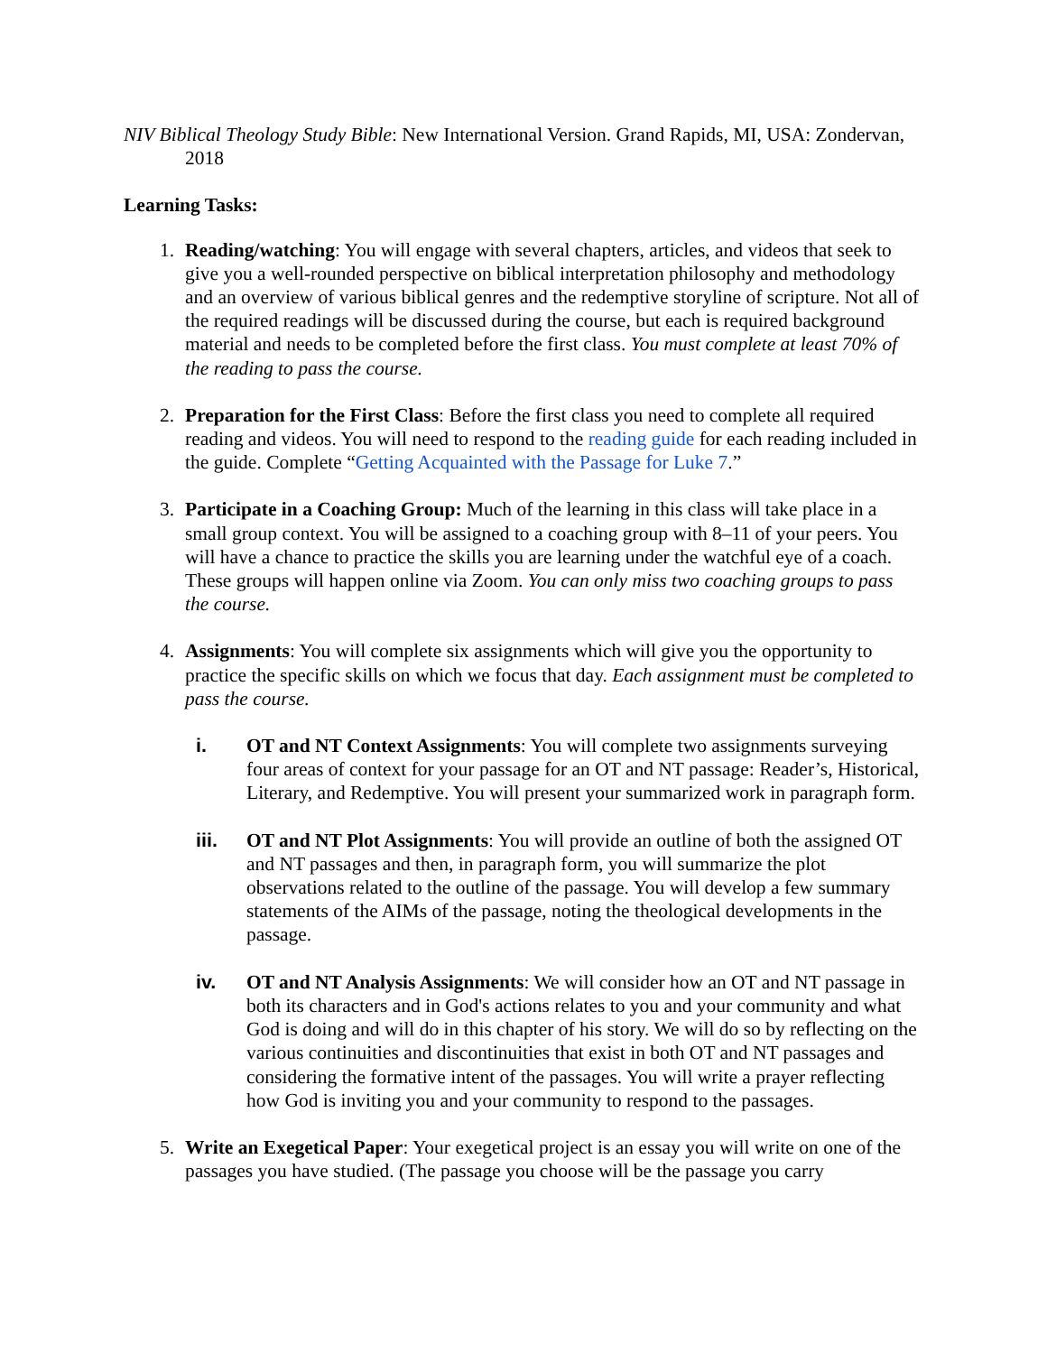NIV Biblical Theology Study Bible: New International Version. Grand Rapids, MI, USA: Zondervan, 2018
Learning Tasks:
1. Reading/watching: You will engage with several chapters, articles, and videos that seek to give you a well-rounded perspective on biblical interpretation philosophy and methodology and an overview of various biblical genres and the redemptive storyline of scripture. Not all of the required readings will be discussed during the course, but each is required background material and needs to be completed before the first class. You must complete at least 70% of the reading to pass the course.
2. Preparation for the First Class: Before the first class you need to complete all required reading and videos. You will need to respond to the reading guide for each reading included in the guide. Complete “Getting Acquainted with the Passage for Luke 7.”
3. Participate in a Coaching Group: Much of the learning in this class will take place in a small group context. You will be assigned to a coaching group with 8–11 of your peers. You will have a chance to practice the skills you are learning under the watchful eye of a coach. These groups will happen online via Zoom. You can only miss two coaching groups to pass the course.
4. Assignments: You will complete six assignments which will give you the opportunity to practice the specific skills on which we focus that day. Each assignment must be completed to pass the course.
i. OT and NT Context Assignments: You will complete two assignments surveying four areas of context for your passage for an OT and NT passage: Reader’s, Historical, Literary, and Redemptive. You will present your summarized work in paragraph form.
iii. OT and NT Plot Assignments: You will provide an outline of both the assigned OT and NT passages and then, in paragraph form, you will summarize the plot observations related to the outline of the passage. You will develop a few summary statements of the AIMs of the passage, noting the theological developments in the passage.
iv. OT and NT Analysis Assignments: We will consider how an OT and NT passage in both its characters and in God's actions relates to you and your community and what God is doing and will do in this chapter of his story. We will do so by reflecting on the various continuities and discontinuities that exist in both OT and NT passages and considering the formative intent of the passages. You will write a prayer reflecting how God is inviting you and your community to respond to the passages.
5. Write an Exegetical Paper: Your exegetical project is an essay you will write on one of the passages you have studied. (The passage you choose will be the passage you carry